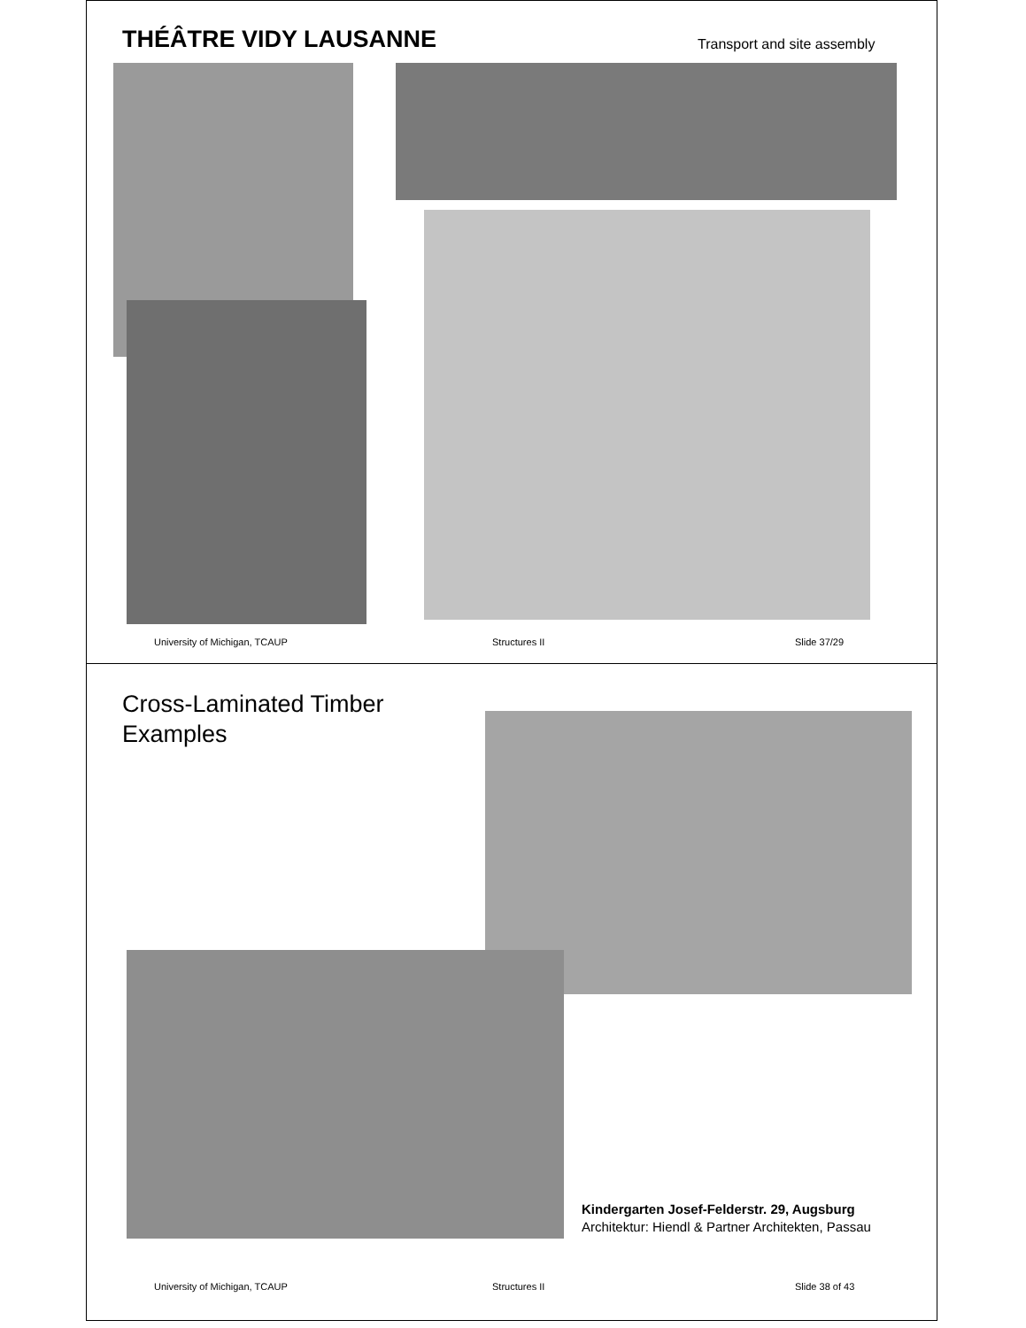THÉÂTRE VIDY LAUSANNE Transport and site assembly
University of Michigan, TCAUP Structures II Slide 37/29
Cross-Laminated Timber
Examples
Kindergarten Josef-Felderstr. 29, Augsburg
Architektur: Hiendl & Partner Architekten, Passau
University of Michigan, TCAUP Structures II Slide 38 of 43